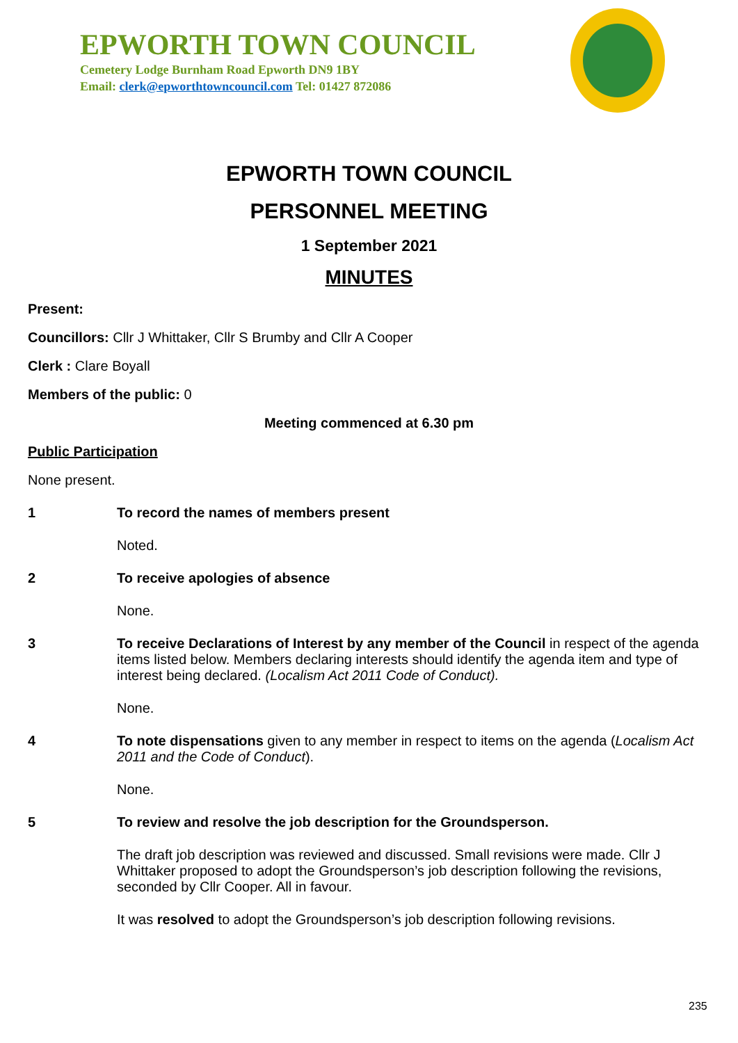EPWORTH TOWN COUNCIL
Cemetery Lodge Burnham Road Epworth DN9 1BY
Email: clerk@epworthtowncouncil.com Tel: 01427 872086
EPWORTH TOWN COUNCIL
PERSONNEL MEETING
1 September 2021
MINUTES
Present:
Councillors: Cllr J Whittaker, Cllr S Brumby and Cllr A Cooper
Clerk : Clare Boyall
Members of the public: 0
Meeting commenced at 6.30 pm
Public Participation
None present.
1 To record the names of members present
Noted.
2 To receive apologies of absence
None.
3 To receive Declarations of Interest by any member of the Council in respect of the agenda items listed below. Members declaring interests should identify the agenda item and type of interest being declared. (Localism Act 2011 Code of Conduct).
None.
4 To note dispensations given to any member in respect to items on the agenda (Localism Act 2011 and the Code of Conduct).
None.
5 To review and resolve the job description for the Groundsperson.
The draft job description was reviewed and discussed. Small revisions were made. Cllr J Whittaker proposed to adopt the Groundsperson’s job description following the revisions, seconded by Cllr Cooper. All in favour.
It was resolved to adopt the Groundsperson’s job description following revisions.
235